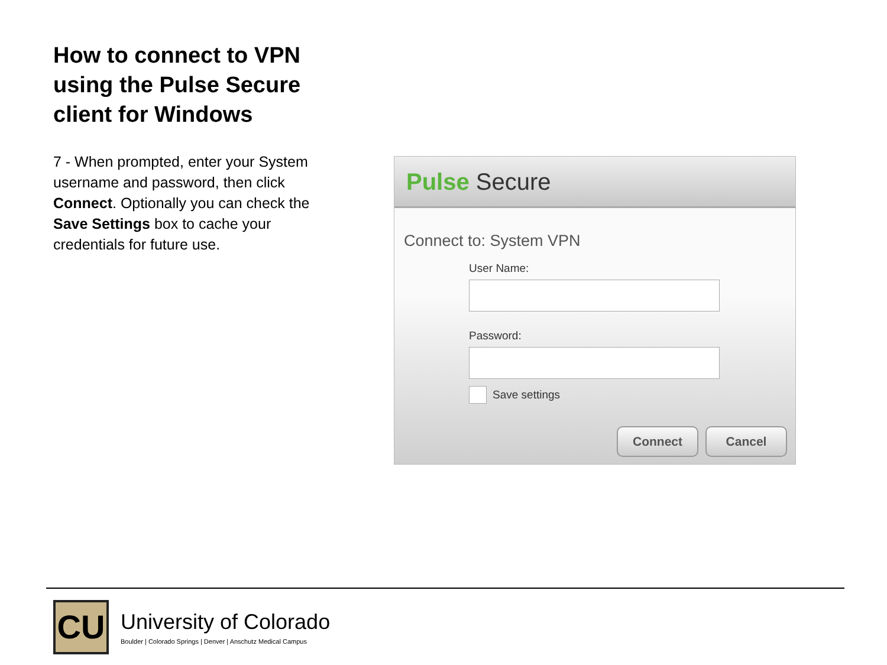How to connect to VPN using the Pulse Secure client for Windows
7 - When prompted, enter your System username and password, then click Connect. Optionally you can check the Save Settings box to cache your credentials for future use.
Pulse Secure
Connect to: System VPN
User Name:
Password:
Save settings
Connect Cancel
CU
University of Colorado
Boulder | Colorado Springs | Denver | Anschutz Medical Campus